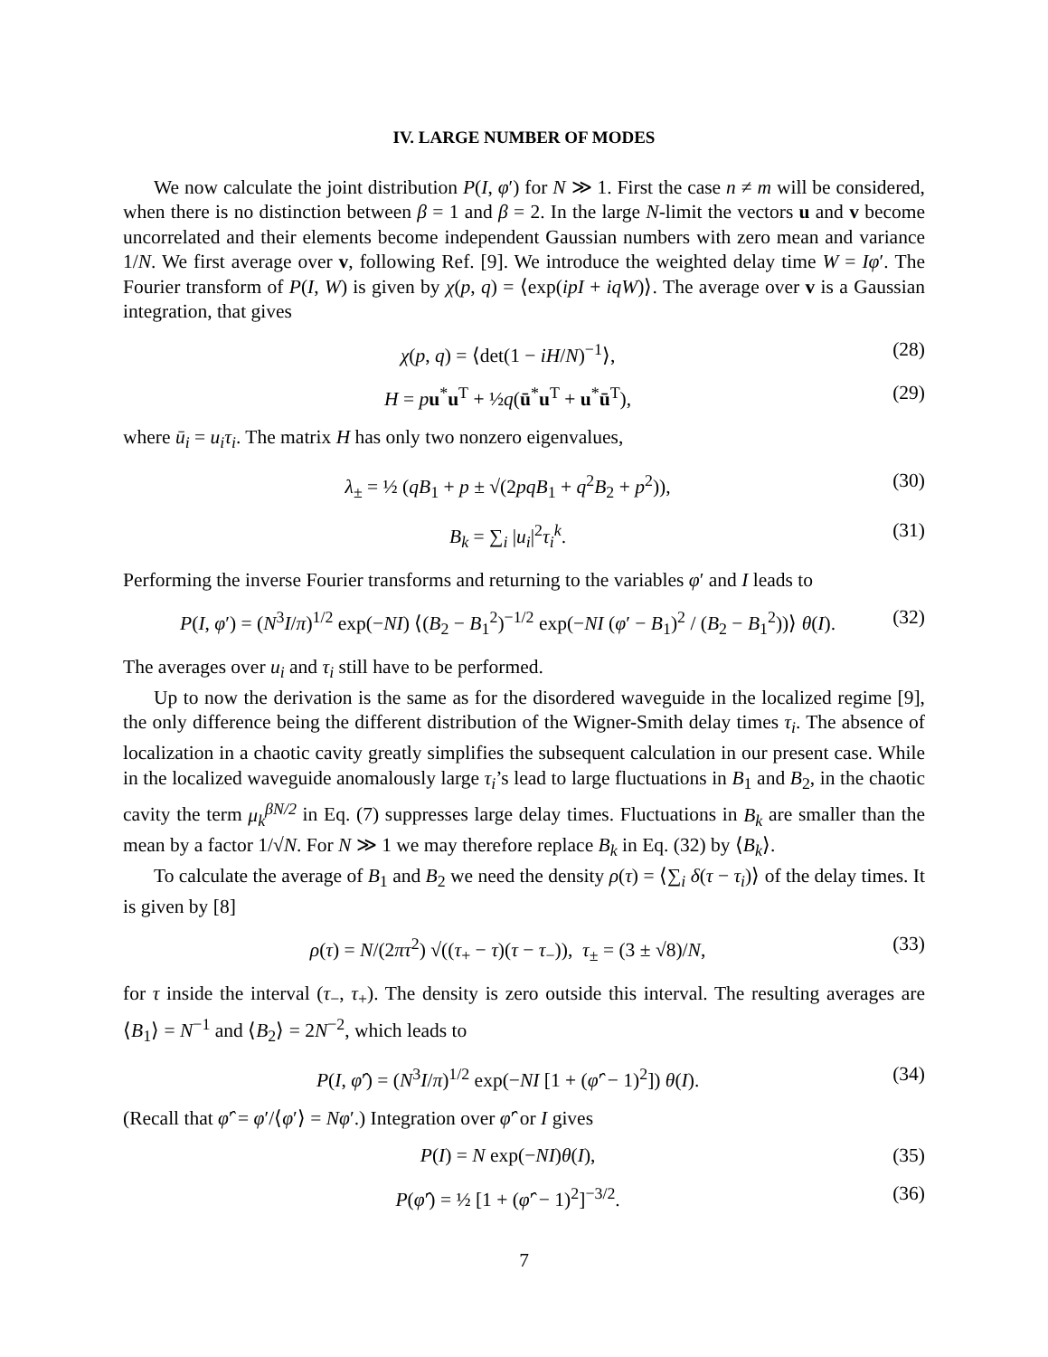IV. LARGE NUMBER OF MODES
We now calculate the joint distribution P(I, φ′) for N ≫ 1. First the case n ≠ m will be considered, when there is no distinction between β = 1 and β = 2. In the large N-limit the vectors u and v become uncorrelated and their elements become independent Gaussian numbers with zero mean and variance 1/N. We first average over v, following Ref. [9]. We introduce the weighted delay time W = Iφ′. The Fourier transform of P(I, W) is given by χ(p, q) = ⟨exp(ipI + iqW)⟩. The average over v is a Gaussian integration, that gives
χ(p, q) = ⟨det(1 − iH/N)<sup>−1</sup>⟩, (28)
H = pu<sup>*</sup>u<sup>T</sup> + ½q(ū<sup>*</sup>u<sup>T</sup> + u<sup>*</sup>ū<sup>T</sup>), (29)
where ū<sub>i</sub> = u<sub>i</sub>τ<sub>i</sub>. The matrix H has only two nonzero eigenvalues,
λ<sub>±</sub> = ½ (qB<sub>1</sub> + p ± √(2pqB<sub>1</sub> + q<sup>2</sup>B<sub>2</sub> + p<sup>2</sup>)), (30)
B<sub>k</sub> = ∑<sub>i</sub> |u<sub>i</sub>|<sup>2</sup>τ<sub>i</sub><sup>k</sup>. (31)
Performing the inverse Fourier transforms and returning to the variables φ′ and I leads to
P(I, φ′) = (N<sup>3</sup>I/π)<sup>1/2</sup> exp(−NI) ⟨(B<sub>2</sub> − B<sub>1</sub><sup>2</sup>)<sup>−1/2</sup> exp(−NI (φ′ − B<sub>1</sub>)<sup>2</sup> / (B<sub>2</sub> − B<sub>1</sub><sup>2</sup>))⟩ θ(I). (32)
The averages over u<sub>i</sub> and τ<sub>i</sub> still have to be performed.
Up to now the derivation is the same as for the disordered waveguide in the localized regime [9], the only difference being the different distribution of the Wigner-Smith delay times τ<sub>i</sub>. The absence of localization in a chaotic cavity greatly simplifies the subsequent calculation in our present case. While in the localized waveguide anomalously large τ<sub>i</sub>’s lead to large fluctuations in B<sub>1</sub> and B<sub>2</sub>, in the chaotic cavity the term μ<sub>k</sub><sup>βN/2</sup> in Eq. (7) suppresses large delay times. Fluctuations in B<sub>k</sub> are smaller than the mean by a factor 1/√N. For N ≫ 1 we may therefore replace B<sub>k</sub> in Eq. (32) by ⟨B<sub>k</sub>⟩.
To calculate the average of B<sub>1</sub> and B<sub>2</sub> we need the density ρ(τ) = ⟨∑<sub>i</sub> δ(τ − τ<sub>i</sub>)⟩ of the delay times. It is given by [8]
ρ(τ) = N/(2πτ<sup>2</sup>) √((τ<sub>+</sub> − τ)(τ − τ<sub>−</sub>)), τ<sub>±</sub> = (3 ± √8)/N, (33)
for τ inside the interval (τ<sub>−</sub>, τ<sub>+</sub>). The density is zero outside this interval. The resulting averages are ⟨B<sub>1</sub>⟩ = N<sup>−1</sup> and ⟨B<sub>2</sub>⟩ = 2N<sup>−2</sup>, which leads to
P(I, φ̂′) = (N<sup>3</sup>I/π)<sup>1/2</sup> exp(−NI [1 + (φ̂′ − 1)<sup>2</sup>]) θ(I). (34)
(Recall that φ̂′ = φ′/⟨φ′⟩ = Nφ′.) Integration over φ̂′ or I gives
P(I) = N exp(−NI)θ(I), (35)
P(φ̂′) = ½ [1 + (φ̂′ − 1)<sup>2</sup>]<sup>−3/2</sup>. (36)
7